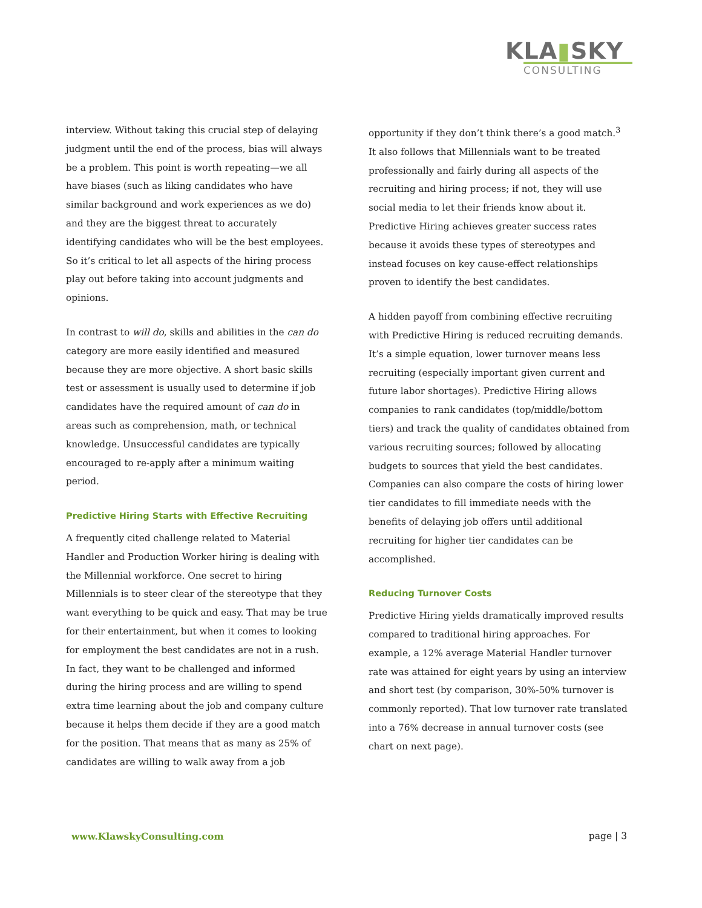KLA▮SKY
CONSULTING
interview. Without taking this crucial step of delaying judgment until the end of the process, bias will always be a problem. This point is worth repeating—we all have biases (such as liking candidates who have similar background and work experiences as we do) and they are the biggest threat to accurately identifying candidates who will be the best employees. So it’s critical to let all aspects of the hiring process play out before taking into account judgments and opinions.
In contrast to will do, skills and abilities in the can do category are more easily identified and measured because they are more objective. A short basic skills test or assessment is usually used to determine if job candidates have the required amount of can do in areas such as comprehension, math, or technical knowledge. Unsuccessful candidates are typically encouraged to re-apply after a minimum waiting period.
Predictive Hiring Starts with Effective Recruiting
A frequently cited challenge related to Material Handler and Production Worker hiring is dealing with the Millennial workforce. One secret to hiring Millennials is to steer clear of the stereotype that they want everything to be quick and easy. That may be true for their entertainment, but when it comes to looking for employment the best candidates are not in a rush. In fact, they want to be challenged and informed during the hiring process and are willing to spend extra time learning about the job and company culture because it helps them decide if they are a good match for the position. That means that as many as 25% of candidates are willing to walk away from a job
opportunity if they don’t think there’s a good match.<sup>3</sup> It also follows that Millennials want to be treated professionally and fairly during all aspects of the recruiting and hiring process; if not, they will use social media to let their friends know about it. Predictive Hiring achieves greater success rates because it avoids these types of stereotypes and instead focuses on key cause-effect relationships proven to identify the best candidates.
A hidden payoff from combining effective recruiting with Predictive Hiring is reduced recruiting demands. It’s a simple equation, lower turnover means less recruiting (especially important given current and future labor shortages). Predictive Hiring allows companies to rank candidates (top/middle/bottom tiers) and track the quality of candidates obtained from various recruiting sources; followed by allocating budgets to sources that yield the best candidates. Companies can also compare the costs of hiring lower tier candidates to fill immediate needs with the benefits of delaying job offers until additional recruiting for higher tier candidates can be accomplished.
Reducing Turnover Costs
Predictive Hiring yields dramatically improved results compared to traditional hiring approaches. For example, a 12% average Material Handler turnover rate was attained for eight years by using an interview and short test (by comparison, 30%-50% turnover is commonly reported). That low turnover rate translated into a 76% decrease in annual turnover costs (see chart on next page).
www.KlawskyConsulting.com page | 3